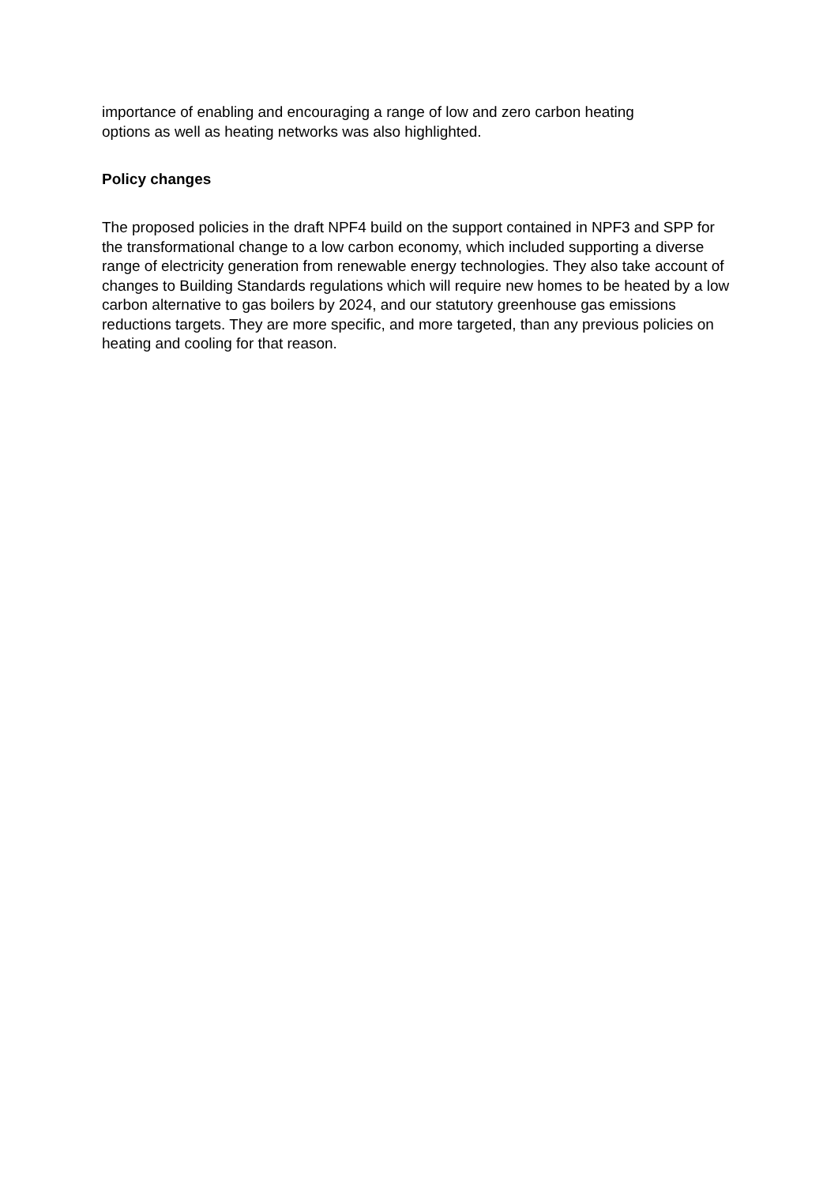importance of enabling and encouraging a range of low and zero carbon heating
options as well as heating networks was also highlighted.
Policy changes
The proposed policies in the draft NPF4 build on the support contained in NPF3 and SPP for the transformational change to a low carbon economy, which included supporting a diverse range of electricity generation from renewable energy technologies. They also take account of changes to Building Standards regulations which will require new homes to be heated by a low carbon alternative to gas boilers by 2024, and our statutory greenhouse gas emissions reductions targets. They are more specific, and more targeted, than any previous policies on heating and cooling for that reason.